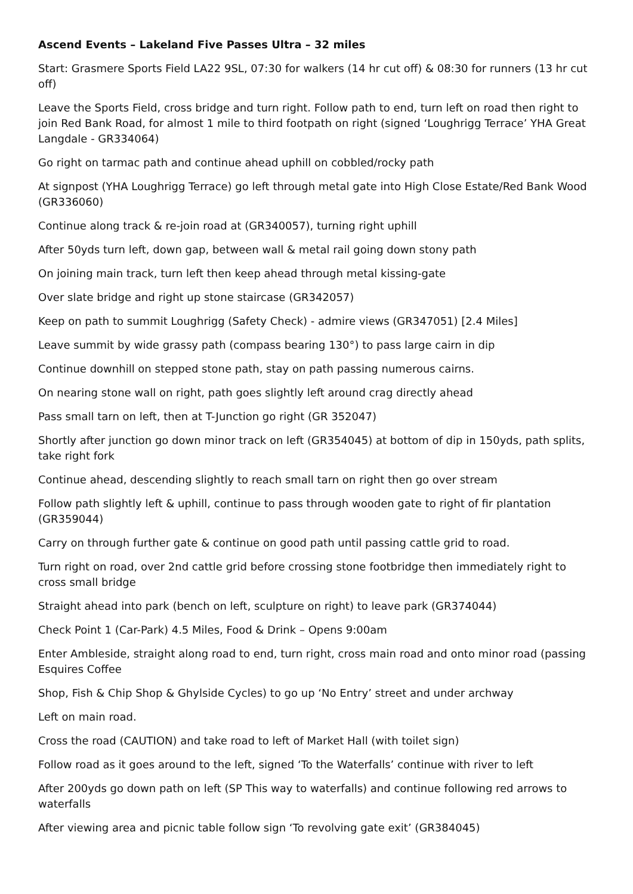Ascend Events – Lakeland Five Passes Ultra – 32 miles
Start: Grasmere Sports Field LA22 9SL, 07:30 for walkers (14 hr cut off) & 08:30 for runners (13 hr cut off)
Leave the Sports Field, cross bridge and turn right. Follow path to end, turn left on road then right to join Red Bank Road, for almost 1 mile to third footpath on right (signed ‘Loughrigg Terrace’ YHA Great Langdale - GR334064)
Go right on tarmac path and continue ahead uphill on cobbled/rocky path
At signpost (YHA Loughrigg Terrace) go left through metal gate into High Close Estate/Red Bank Wood (GR336060)
Continue along track & re-join road at (GR340057), turning right uphill
After 50yds turn left, down gap, between wall & metal rail going down stony path
On joining main track, turn left then keep ahead through metal kissing-gate
Over slate bridge and right up stone staircase (GR342057)
Keep on path to summit Loughrigg (Safety Check) - admire views (GR347051) [2.4 Miles]
Leave summit by wide grassy path (compass bearing 130°) to pass large cairn in dip
Continue downhill on stepped stone path, stay on path passing numerous cairns.
On nearing stone wall on right, path goes slightly left around crag directly ahead
Pass small tarn on left, then at T-Junction go right (GR 352047)
Shortly after junction go down minor track on left (GR354045) at bottom of dip in 150yds, path splits, take right fork
Continue ahead, descending slightly to reach small tarn on right then go over stream
Follow path slightly left & uphill, continue to pass through wooden gate to right of fir plantation (GR359044)
Carry on through further gate & continue on good path until passing cattle grid to road.
Turn right on road, over 2nd cattle grid before crossing stone footbridge then immediately right to cross small bridge
Straight ahead into park (bench on left, sculpture on right) to leave park (GR374044)
Check Point 1 (Car-Park) 4.5 Miles, Food & Drink – Opens 9:00am
Enter Ambleside, straight along road to end, turn right, cross main road and onto minor road (passing Esquires Coffee
Shop, Fish & Chip Shop & Ghylside Cycles) to go up ‘No Entry’ street and under archway
Left on main road.
Cross the road (CAUTION) and take road to left of Market Hall (with toilet sign)
Follow road as it goes around to the left, signed ‘To the Waterfalls’ continue with river to left
After 200yds go down path on left (SP This way to waterfalls) and continue following red arrows to waterfalls
After viewing area and picnic table follow sign ‘To revolving gate exit’ (GR384045)